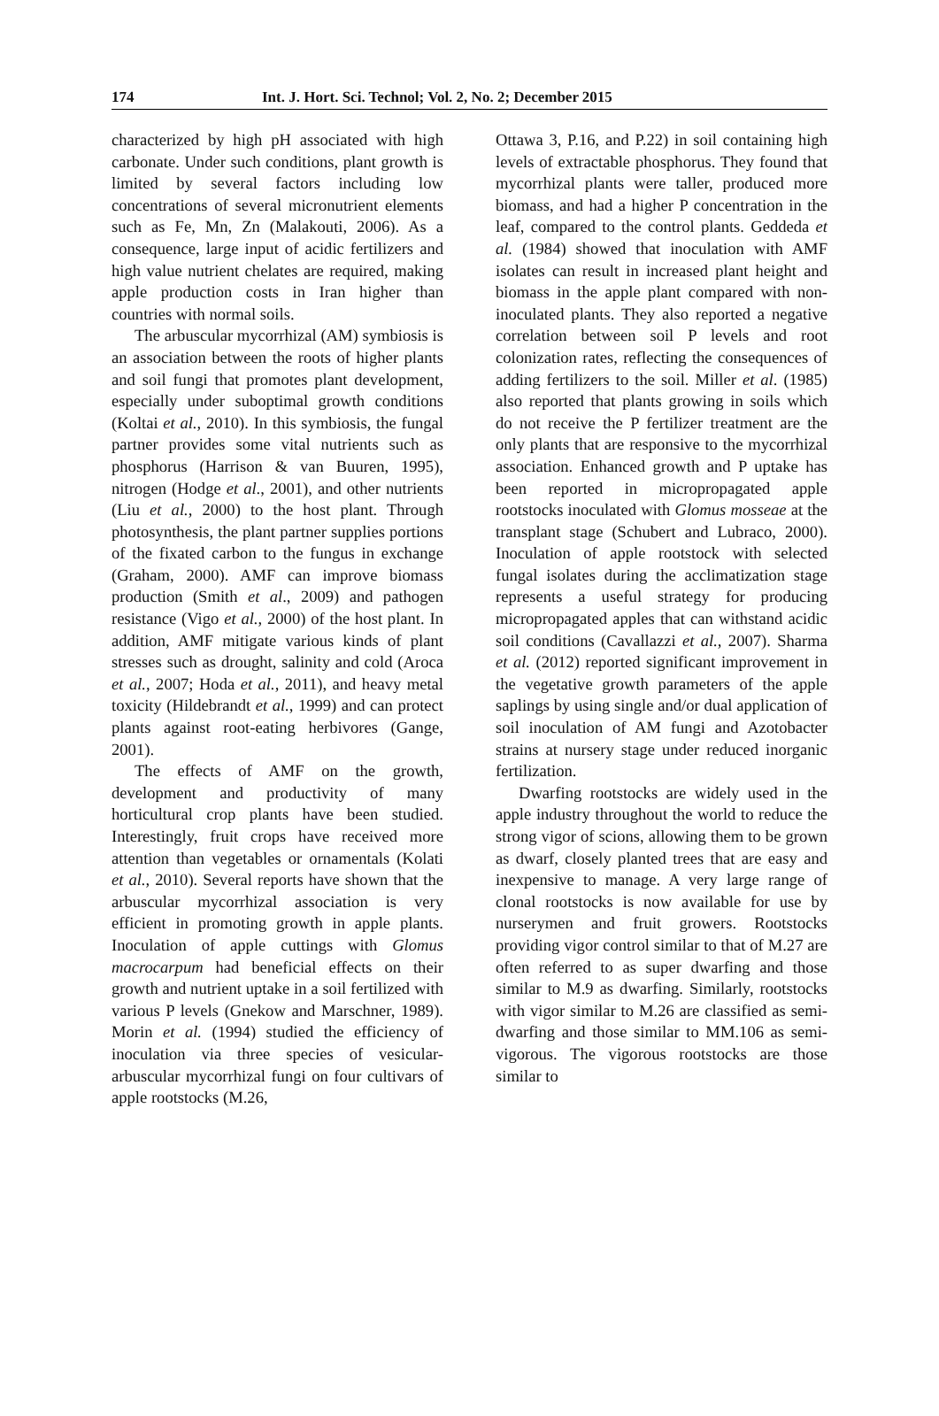174 Int. J. Hort. Sci. Technol; Vol. 2, No. 2; December 2015
characterized by high pH associated with high carbonate. Under such conditions, plant growth is limited by several factors including low concentrations of several micronutrient elements such as Fe, Mn, Zn (Malakouti, 2006). As a consequence, large input of acidic fertilizers and high value nutrient chelates are required, making apple production costs in Iran higher than countries with normal soils.
The arbuscular mycorrhizal (AM) symbiosis is an association between the roots of higher plants and soil fungi that promotes plant development, especially under suboptimal growth conditions (Koltai et al., 2010). In this symbiosis, the fungal partner provides some vital nutrients such as phosphorus (Harrison & van Buuren, 1995), nitrogen (Hodge et al., 2001), and other nutrients (Liu et al., 2000) to the host plant. Through photosynthesis, the plant partner supplies portions of the fixated carbon to the fungus in exchange (Graham, 2000). AMF can improve biomass production (Smith et al., 2009) and pathogen resistance (Vigo et al., 2000) of the host plant. In addition, AMF mitigate various kinds of plant stresses such as drought, salinity and cold (Aroca et al., 2007; Hoda et al., 2011), and heavy metal toxicity (Hildebrandt et al., 1999) and can protect plants against root-eating herbivores (Gange, 2001).
The effects of AMF on the growth, development and productivity of many horticultural crop plants have been studied. Interestingly, fruit crops have received more attention than vegetables or ornamentals (Kolati et al., 2010). Several reports have shown that the arbuscular mycorrhizal association is very efficient in promoting growth in apple plants. Inoculation of apple cuttings with Glomus macrocarpum had beneficial effects on their growth and nutrient uptake in a soil fertilized with various P levels (Gnekow and Marschner, 1989). Morin et al. (1994) studied the efficiency of inoculation via three species of vesicular-arbuscular mycorrhizal fungi on four cultivars of apple rootstocks (M.26,
Ottawa 3, P.16, and P.22) in soil containing high levels of extractable phosphorus. They found that mycorrhizal plants were taller, produced more biomass, and had a higher P concentration in the leaf, compared to the control plants. Geddeda et al. (1984) showed that inoculation with AMF isolates can result in increased plant height and biomass in the apple plant compared with non-inoculated plants. They also reported a negative correlation between soil P levels and root colonization rates, reflecting the consequences of adding fertilizers to the soil. Miller et al. (1985) also reported that plants growing in soils which do not receive the P fertilizer treatment are the only plants that are responsive to the mycorrhizal association. Enhanced growth and P uptake has been reported in micropropagated apple rootstocks inoculated with Glomus mosseae at the transplant stage (Schubert and Lubraco, 2000). Inoculation of apple rootstock with selected fungal isolates during the acclimatization stage represents a useful strategy for producing micropropagated apples that can withstand acidic soil conditions (Cavallazzi et al., 2007). Sharma et al. (2012) reported significant improvement in the vegetative growth parameters of the apple saplings by using single and/or dual application of soil inoculation of AM fungi and Azotobacter strains at nursery stage under reduced inorganic fertilization.
Dwarfing rootstocks are widely used in the apple industry throughout the world to reduce the strong vigor of scions, allowing them to be grown as dwarf, closely planted trees that are easy and inexpensive to manage. A very large range of clonal rootstocks is now available for use by nurserymen and fruit growers. Rootstocks providing vigor control similar to that of M.27 are often referred to as super dwarfing and those similar to M.9 as dwarfing. Similarly, rootstocks with vigor similar to M.26 are classified as semi-dwarfing and those similar to MM.106 as semi-vigorous. The vigorous rootstocks are those similar to